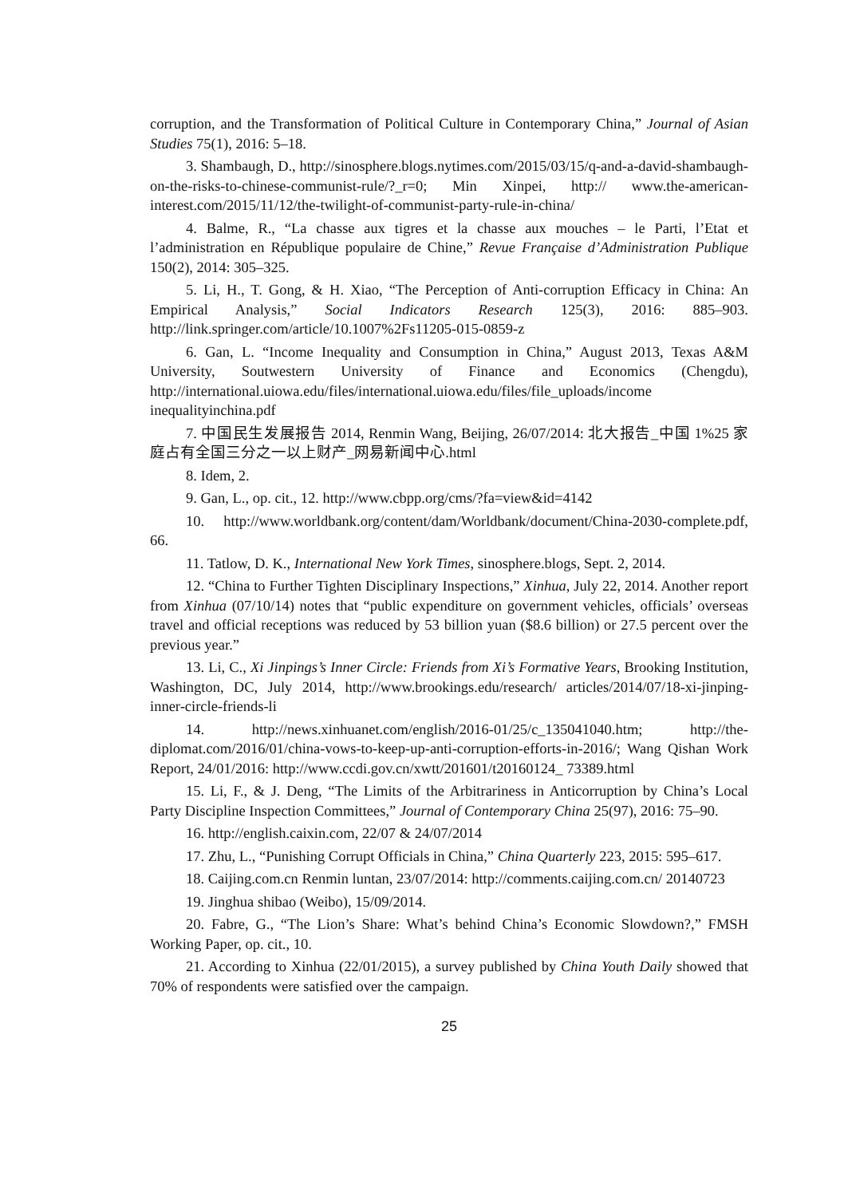corruption, and the Transformation of Political Culture in Contemporary China,” Journal of Asian Studies 75(1), 2016: 5–18.
3. Shambaugh, D., http://sinosphere.blogs.nytimes.com/2015/03/15/q-and-a-david-shambaugh-on-the-risks-to-chinese-communist-rule/?_r=0; Min Xinpei, http:// www.the-american-interest.com/2015/11/12/the-twilight-of-communist-party-rule-in-china/
4. Balme, R., “La chasse aux tigres et la chasse aux mouches – le Parti, l’Etat et l’administration en République populaire de Chine,” Revue Française d’Adminis­tration Publique 150(2), 2014: 305–325.
5. Li, H., T. Gong, & H. Xiao, “The Perception of Anti-corruption Efficacy in China: An Empirical Analysis,” Social Indicators Research 125(3), 2016: 885–903. http://link.springer.com/article/10.1007%2Fs11205-015-0859-z
6. Gan, L. “Income Inequality and Consumption in China,” August 2013, Texas A&M University, Soutwestern University of Finance and Economics (Chengdu), http://international.uiowa.edu/files/international.uiowa.edu/files/file_uploads/income inequalityinchina.pdf
7. 中国民生发展报告 2014, Renmin Wang, Beijing, 26/07/2014: 北大报告_中国 1%25 家庭占有全国三分之一以上财产_网易新闻中心.html
8. Idem, 2.
9. Gan, L., op. cit., 12. http://www.cbpp.org/cms/?fa=view&id=4142
10. http://www.worldbank.org/content/dam/Worldbank/document/China-2030-complete.pdf, 66.
11. Tatlow, D. K., International New York Times, sinosphere.blogs, Sept. 2, 2014.
12. “China to Further Tighten Disciplinary Inspections,” Xinhua, July 22, 2014. Another report from Xinhua (07/10/14) notes that “public expenditure on govern­ment vehicles, officials’ overseas travel and official receptions was reduced by 53 billion yuan ($8.6 billion) or 27.5 percent over the previous year.”
13. Li, C., Xi Jinpings’s Inner Circle: Friends from Xi’s Formative Years, Brook­ing Institution, Washington, DC, July 2014, http://www.brookings.edu/research/ articles/2014/07/18-xi-jinping-inner-circle-friends-li
14. http://news.xinhuanet.com/english/2016-01/25/c_135041040.htm; http://the­diplomat.com/2016/01/china-vows-to-keep-up-anti-corruption-efforts-in-2016/; Wang Qishan Work Report, 24/01/2016: http://www.ccdi.gov.cn/xwtt/201601/t20160124_ 73389.html
15. Li, F., & J. Deng, “The Limits of the Arbitrariness in Anticorruption by China’s Local Party Discipline Inspection Committees,” Journal of Contemporary China 25(97), 2016: 75–90.
16. http://english.caixin.com, 22/07 & 24/07/2014
17. Zhu, L., “Punishing Corrupt Officials in China,” China Quarterly 223, 2015: 595–617.
18. Caijing.com.cn Renmin luntan, 23/07/2014: http://comments.caijing.com.cn/ 20140723
19. Jinghua shibao (Weibo), 15/09/2014.
20. Fabre, G., “The Lion’s Share: What’s behind China’s Economic Slowdown?,” FMSH Working Paper, op. cit., 10.
21. According to Xinhua (22/01/2015), a survey published by China Youth Daily showed that 70% of respondents were satisfied over the campaign.
25